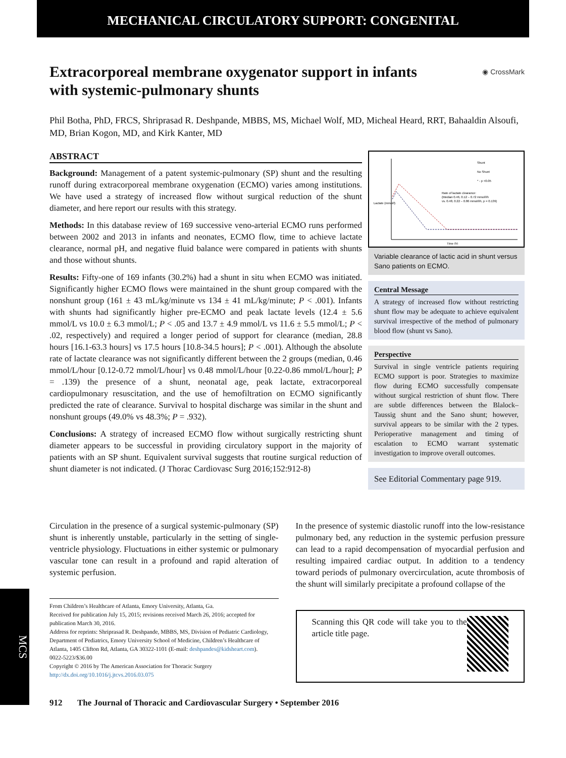MECHANICAL CIRCULATORY SUPPORT: CONGENITAL
Extracorporeal membrane oxygenator support in infants with systemic-pulmonary shunts
◉ CrossMark
Phil Botha, PhD, FRCS, Shriprasad R. Deshpande, MBBS, MS, Michael Wolf, MD, Micheal Heard, RRT, Bahaaldin Alsoufi, MD, Brian Kogon, MD, and Kirk Kanter, MD
ABSTRACT
Background: Management of a patent systemic-pulmonary (SP) shunt and the resulting runoff during extracorporeal membrane oxygenation (ECMO) varies among institutions. We have used a strategy of increased flow without surgical reduction of the shunt diameter, and here report our results with this strategy.
Methods: In this database review of 169 successive veno-arterial ECMO runs performed between 2002 and 2013 in infants and neonates, ECMO flow, time to achieve lactate clearance, normal pH, and negative fluid balance were compared in patients with shunts and those without shunts.
Results: Fifty-one of 169 infants (30.2%) had a shunt in situ when ECMO was initiated. Significantly higher ECMO flows were maintained in the shunt group compared with the nonshunt group (161 ± 43 mL/kg/minute vs 134 ± 41 mL/kg/minute; P < .001). Infants with shunts had significantly higher pre-ECMO and peak lactate levels (12.4 ± 5.6 mmol/L vs 10.0 ± 6.3 mmol/L; P < .05 and 13.7 ± 4.9 mmol/L vs 11.6 ± 5.5 mmol/L; P < .02, respectively) and required a longer period of support for clearance (median, 28.8 hours [16.1-63.3 hours] vs 17.5 hours [10.8-34.5 hours]; P < .001). Although the absolute rate of lactate clearance was not significantly different between the 2 groups (median, 0.46 mmol/L/hour [0.12-0.72 mmol/L/hour] vs 0.48 mmol/L/hour [0.22-0.86 mmol/L/hour]; P = .139) the presence of a shunt, neonatal age, peak lactate, extracorporeal cardiopulmonary resuscitation, and the use of hemofiltration on ECMO significantly predicted the rate of clearance. Survival to hospital discharge was similar in the shunt and nonshunt groups (49.0% vs 48.3%; P = .932).
Conclusions: A strategy of increased ECMO flow without surgically restricting shunt diameter appears to be successful in providing circulatory support in the majority of patients with an SP shunt. Equivalent survival suggests that routine surgical reduction of shunt diameter is not indicated. (J Thorac Cardiovasc Surg 2016;152:912-8)
Lactate (mmol/l)
Time (h)
Shunt
No Shunt
* - p <0.05
Rate of lactate clearance:
(Median 0.46, 0.12 – 0.72 mmol/l/h
vs. 0.48, 0.22 – 0.86 mmol/l/h, p = 0.139)
Variable clearance of lactic acid in shunt versus Sano patients on ECMO.
Central Message
A strategy of increased flow without restricting shunt flow may be adequate to achieve equivalent survival irrespective of the method of pulmonary blood flow (shunt vs Sano).
Perspective
Survival in single ventricle patients requiring ECMO support is poor. Strategies to maximize flow during ECMO successfully compensate without surgical restriction of shunt flow. There are subtle differences between the Blalock–Taussig shunt and the Sano shunt; however, survival appears to be similar with the 2 types. Perioperative management and timing of escalation to ECMO warrant systematic investigation to improve overall outcomes.
See Editorial Commentary page 919.
Circulation in the presence of a surgical systemic-pulmonary (SP) shunt is inherently unstable, particularly in the setting of single-ventricle physiology. Fluctuations in either systemic or pulmonary vascular tone can result in a profound and rapid alteration of systemic perfusion.
From Children’s Healthcare of Atlanta, Emory University, Atlanta, Ga.
Received for publication July 15, 2015; revisions received March 26, 2016; accepted for publication March 30, 2016.
Address for reprints: Shriprasad R. Deshpande, MBBS, MS, Division of Pediatric Cardiology, Department of Pediatrics, Emory University School of Medicine, Children’s Healthcare of Atlanta, 1405 Clifton Rd, Atlanta, GA 30322-1101 (E-mail: deshpandes@kidsheart.com).
0022-5223/$36.00
Copyright © 2016 by The American Association for Thoracic Surgery
http://dx.doi.org/10.1016/j.jtcvs.2016.03.075
In the presence of systemic diastolic runoff into the low-resistance pulmonary bed, any reduction in the systemic perfusion pressure can lead to a rapid decompensation of myocardial perfusion and resulting impaired cardiac output. In addition to a tendency toward periods of pulmonary overcirculation, acute thrombosis of the shunt will similarly precipitate a profound collapse of the
Scanning this QR code will take you to the article title page.
912 The Journal of Thoracic and Cardiovascular Surgery • September 2016
MCS